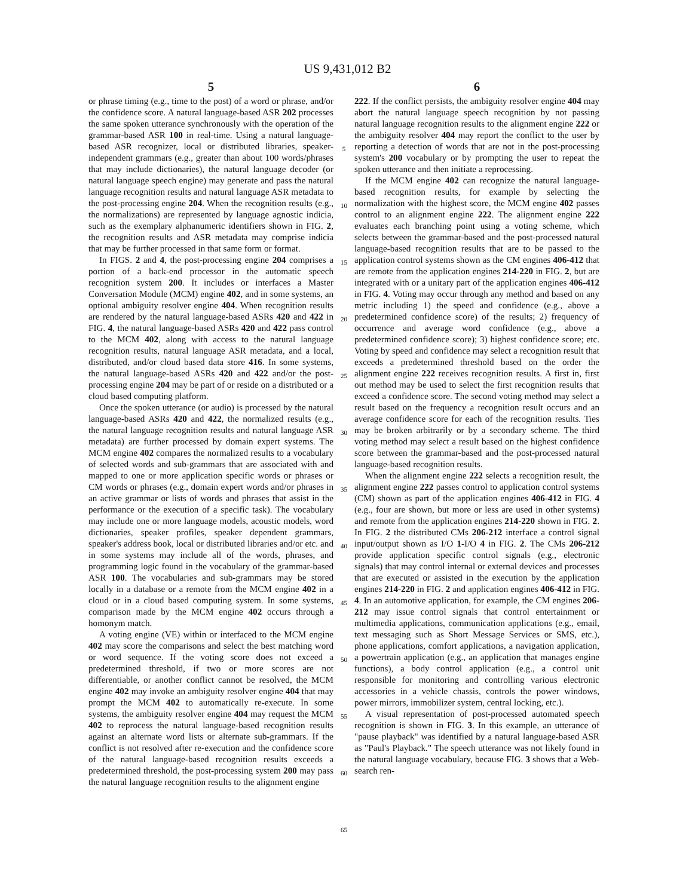US 9,431,012 B2
5
or phrase timing (e.g., time to the post) of a word or phrase, and/or the confidence score. A natural language-based ASR 202 processes the same spoken utterance synchronously with the operation of the grammar-based ASR 100 in real-time. Using a natural language-based ASR recognizer, local or distributed libraries, speaker-independent grammars (e.g., greater than about 100 words/phrases that may include dictionaries), the natural language decoder (or natural language speech engine) may generate and pass the natural language recognition results and natural language ASR metadata to the post-processing engine 204. When the recognition results (e.g., the normalizations) are represented by language agnostic indicia, such as the exemplary alphanumeric identifiers shown in FIG. 2, the recognition results and ASR metadata may comprise indicia that may be further processed in that same form or format.
In FIGS. 2 and 4, the post-processing engine 204 comprises a portion of a back-end processor in the automatic speech recognition system 200. It includes or interfaces a Master Conversation Module (MCM) engine 402, and in some systems, an optional ambiguity resolver engine 404. When recognition results are rendered by the natural language-based ASRs 420 and 422 in FIG. 4, the natural language-based ASRs 420 and 422 pass control to the MCM 402, along with access to the natural language recognition results, natural language ASR metadata, and a local, distributed, and/or cloud based data store 416. In some systems, the natural language-based ASRs 420 and 422 and/or the post-processing engine 204 may be part of or reside on a distributed or a cloud based computing platform.
Once the spoken utterance (or audio) is processed by the natural language-based ASRs 420 and 422, the normalized results (e.g., the natural language recognition results and natural language ASR metadata) are further processed by domain expert systems. The MCM engine 402 compares the normalized results to a vocabulary of selected words and sub-grammars that are associated with and mapped to one or more application specific words or phrases or CM words or phrases (e.g., domain expert words and/or phrases in an active grammar or lists of words and phrases that assist in the performance or the execution of a specific task). The vocabulary may include one or more language models, acoustic models, word dictionaries, speaker profiles, speaker dependent grammars, speaker's address book, local or distributed libraries and/or etc. and in some systems may include all of the words, phrases, and programming logic found in the vocabulary of the grammar-based ASR 100. The vocabularies and sub-grammars may be stored locally in a database or a remote from the MCM engine 402 in a cloud or in a cloud based computing system. In some systems, comparison made by the MCM engine 402 occurs through a homonym match.
A voting engine (VE) within or interfaced to the MCM engine 402 may score the comparisons and select the best matching word or word sequence. If the voting score does not exceed a predetermined threshold, if two or more scores are not differentiable, or another conflict cannot be resolved, the MCM engine 402 may invoke an ambiguity resolver engine 404 that may prompt the MCM 402 to automatically re-execute. In some systems, the ambiguity resolver engine 404 may request the MCM 402 to reprocess the natural language-based recognition results against an alternate word lists or alternate sub-grammars. If the conflict is not resolved after re-execution and the confidence score of the natural language-based recognition results exceeds a predetermined threshold, the post-processing system 200 may pass the natural language recognition results to the alignment engine
5
10
15
20
25
30
35
40
45
50
55
60
65
6
222. If the conflict persists, the ambiguity resolver engine 404 may abort the natural language speech recognition by not passing natural language recognition results to the alignment engine 222 or the ambiguity resolver 404 may report the conflict to the user by reporting a detection of words that are not in the post-processing system's 200 vocabulary or by prompting the user to repeat the spoken utterance and then initiate a reprocessing.
If the MCM engine 402 can recognize the natural language-based recognition results, for example by selecting the normalization with the highest score, the MCM engine 402 passes control to an alignment engine 222. The alignment engine 222 evaluates each branching point using a voting scheme, which selects between the grammar-based and the post-processed natural language-based recognition results that are to be passed to the application control systems shown as the CM engines 406-412 that are remote from the application engines 214-220 in FIG. 2, but are integrated with or a unitary part of the application engines 406-412 in FIG. 4. Voting may occur through any method and based on any metric including 1) the speed and confidence (e.g., above a predetermined confidence score) of the results; 2) frequency of occurrence and average word confidence (e.g., above a predetermined confidence score); 3) highest confidence score; etc. Voting by speed and confidence may select a recognition result that exceeds a predetermined threshold based on the order the alignment engine 222 receives recognition results. A first in, first out method may be used to select the first recognition results that exceed a confidence score. The second voting method may select a result based on the frequency a recognition result occurs and an average confidence score for each of the recognition results. Ties may be broken arbitrarily or by a secondary scheme. The third voting method may select a result based on the highest confidence score between the grammar-based and the post-processed natural language-based recognition results.
When the alignment engine 222 selects a recognition result, the alignment engine 222 passes control to application control systems (CM) shown as part of the application engines 406-412 in FIG. 4 (e.g., four are shown, but more or less are used in other systems) and remote from the application engines 214-220 shown in FIG. 2. In FIG. 2 the distributed CMs 206-212 interface a control signal input/output shown as I/O 1-I/O 4 in FIG. 2. The CMs 206-212 provide application specific control signals (e.g., electronic signals) that may control internal or external devices and processes that are executed or assisted in the execution by the application engines 214-220 in FIG. 2 and application engines 406-412 in FIG. 4. In an automotive application, for example, the CM engines 206-212 may issue control signals that control entertainment or multimedia applications, communication applications (e.g., email, text messaging such as Short Message Services or SMS, etc.), phone applications, comfort applications, a navigation application, a powertrain application (e.g., an application that manages engine functions), a body control application (e.g., a control unit responsible for monitoring and controlling various electronic accessories in a vehicle chassis, controls the power windows, power mirrors, immobilizer system, central locking, etc.).
A visual representation of post-processed automated speech recognition is shown in FIG. 3. In this example, an utterance of "pause playback" was identified by a natural language-based ASR as "Paul's Playback." The speech utterance was not likely found in the natural language vocabulary, because FIG. 3 shows that a Web-search ren-